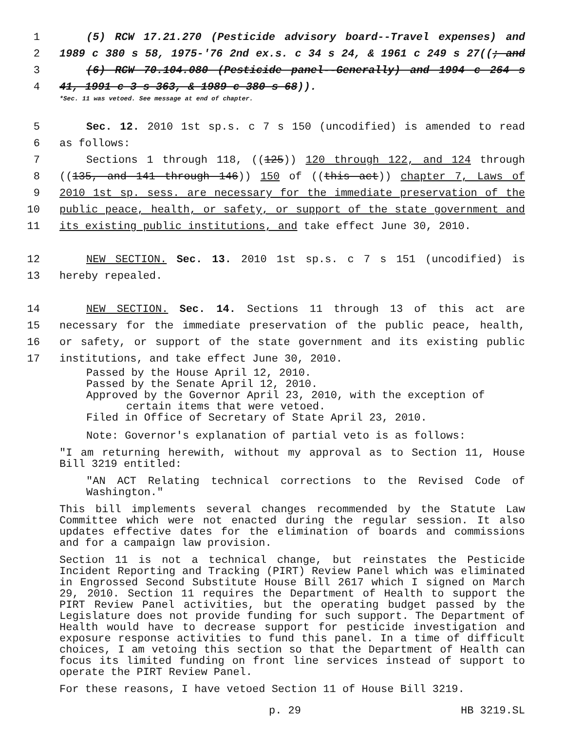1 (5) RCW 17.21.270 (Pesticide advisory board--Travel expenses) and
2 1989 c 380 s 58, 1975-'76 2nd ex.s. c 34 s 24, & 1961 c 249 s 27((; and
3 (6) RCW 70.104.080 (Pesticide panel--Generally) and 1994 c 264 s
4 41, 1991 c 3 s 363, & 1989 c 380 s 68)).
*Sec. 11 was vetoed. See message at end of chapter.
5 Sec. 12. 2010 1st sp.s. c 7 s 150 (uncodified) is amended to read
6 as follows:
7 Sections 1 through 118, ((125)) 120 through 122, and 124 through
8 ((135, and 141 through 146)) 150 of ((this act)) chapter 7, Laws of
9 2010 1st sp. sess. are necessary for the immediate preservation of the
10 public peace, health, or safety, or support of the state government and
11 its existing public institutions, and take effect June 30, 2010.
12 NEW SECTION. Sec. 13. 2010 1st sp.s. c 7 s 151 (uncodified) is
13 hereby repealed.
14 NEW SECTION. Sec. 14. Sections 11 through 13 of this act are
15 necessary for the immediate preservation of the public peace, health,
16 or safety, or support of the state government and its existing public
17 institutions, and take effect June 30, 2010.
Passed by the House April 12, 2010.
Passed by the Senate April 12, 2010.
Approved by the Governor April 23, 2010, with the exception of certain items that were vetoed.
Filed in Office of Secretary of State April 23, 2010.
Note: Governor's explanation of partial veto is as follows:
"I am returning herewith, without my approval as to Section 11, House Bill 3219 entitled:
"AN ACT Relating technical corrections to the Revised Code of Washington."
This bill implements several changes recommended by the Statute Law Committee which were not enacted during the regular session. It also updates effective dates for the elimination of boards and commissions and for a campaign law provision.
Section 11 is not a technical change, but reinstates the Pesticide Incident Reporting and Tracking (PIRT) Review Panel which was eliminated in Engrossed Second Substitute House Bill 2617 which I signed on March 29, 2010. Section 11 requires the Department of Health to support the PIRT Review Panel activities, but the operating budget passed by the Legislature does not provide funding for such support. The Department of Health would have to decrease support for pesticide investigation and exposure response activities to fund this panel. In a time of difficult choices, I am vetoing this section so that the Department of Health can focus its limited funding on front line services instead of support to operate the PIRT Review Panel.
For these reasons, I have vetoed Section 11 of House Bill 3219.
p. 29 HB 3219.SL